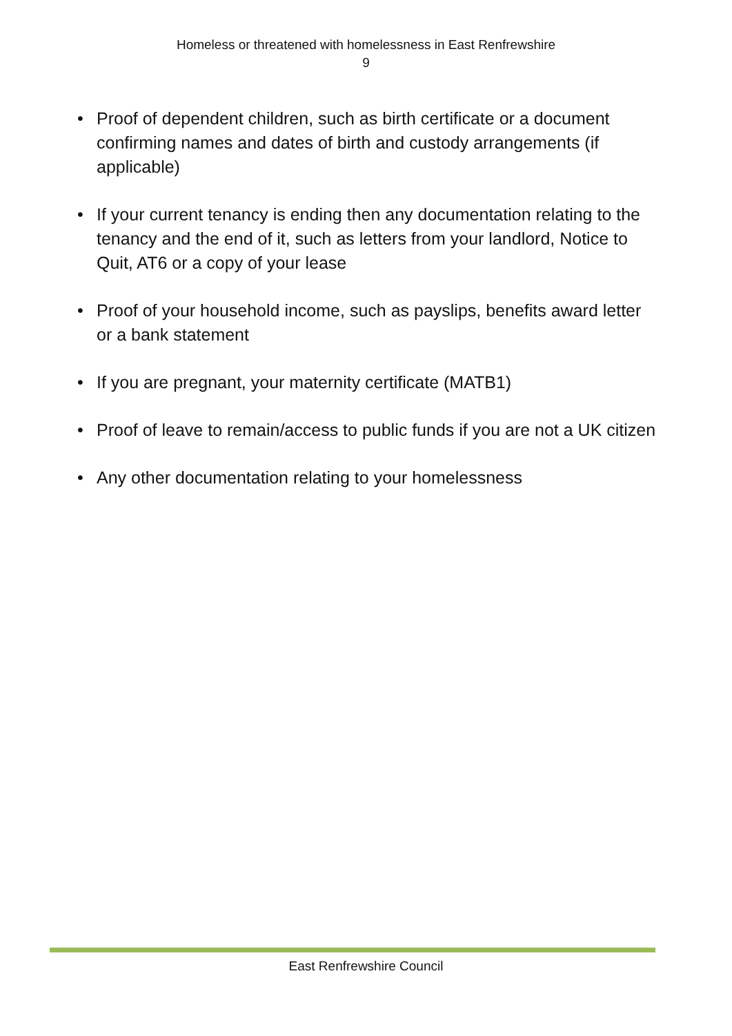Homeless or threatened with homelessness in East Renfrewshire
9
• Proof of dependent children, such as birth certificate or a document confirming names and dates of birth and custody arrangements (if applicable)
• If your current tenancy is ending then any documentation relating to the tenancy and the end of it, such as letters from your landlord, Notice to Quit, AT6 or a copy of your lease
• Proof of your household income, such as payslips, benefits award letter or a bank statement
• If you are pregnant, your maternity certificate (MATB1)
• Proof of leave to remain/access to public funds if you are not a UK citizen
• Any other documentation relating to your homelessness
East Renfrewshire Council